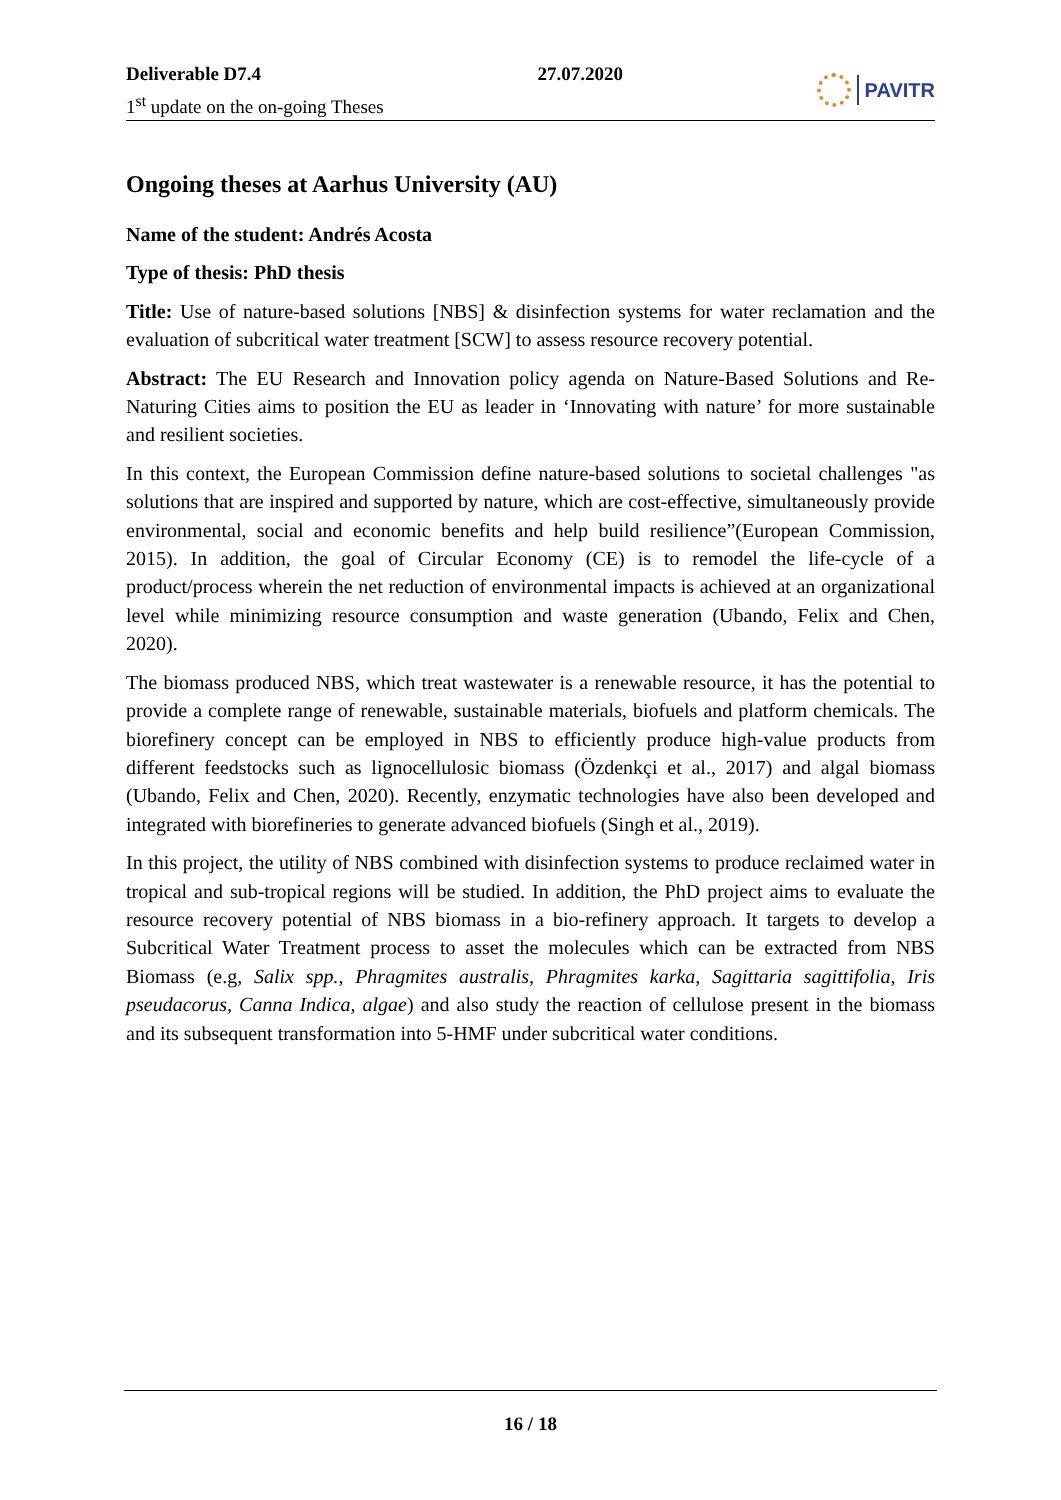Deliverable D7.4
1<sup>st</sup> update on the on-going Theses
27.07.2020
PAVITR
Ongoing theses at Aarhus University (AU)
Name of the student: Andrés Acosta
Type of thesis: PhD thesis
Title: Use of nature-based solutions [NBS] & disinfection systems for water reclamation and the evaluation of subcritical water treatment [SCW] to assess resource recovery potential.
Abstract: The EU Research and Innovation policy agenda on Nature-Based Solutions and Re-Naturing Cities aims to position the EU as leader in ‘Innovating with nature’ for more sustainable and resilient societies.
In this context, the European Commission define nature-based solutions to societal challenges "as solutions that are inspired and supported by nature, which are cost-effective, simultaneously provide environmental, social and economic benefits and help build resilience”(European Commission, 2015). In addition, the goal of Circular Economy (CE) is to remodel the life-cycle of a product/process wherein the net reduction of environmental impacts is achieved at an organizational level while minimizing resource consumption and waste generation (Ubando, Felix and Chen, 2020).
The biomass produced NBS, which treat wastewater is a renewable resource, it has the potential to provide a complete range of renewable, sustainable materials, biofuels and platform chemicals. The biorefinery concept can be employed in NBS to efficiently produce high-value products from different feedstocks such as lignocellulosic biomass (Özdenkçi et al., 2017) and algal biomass (Ubando, Felix and Chen, 2020). Recently, enzymatic technologies have also been developed and integrated with biorefineries to generate advanced biofuels (Singh et al., 2019).
In this project, the utility of NBS combined with disinfection systems to produce reclaimed water in tropical and sub-tropical regions will be studied. In addition, the PhD project aims to evaluate the resource recovery potential of NBS biomass in a bio-refinery approach. It targets to develop a Subcritical Water Treatment process to asset the molecules which can be extracted from NBS Biomass (e.g, Salix spp., Phragmites australis, Phragmites karka, Sagittaria sagittifolia, Iris pseudacorus, Canna Indica, algae) and also study the reaction of cellulose present in the biomass and its subsequent transformation into 5-HMF under subcritical water conditions.
16 / 18